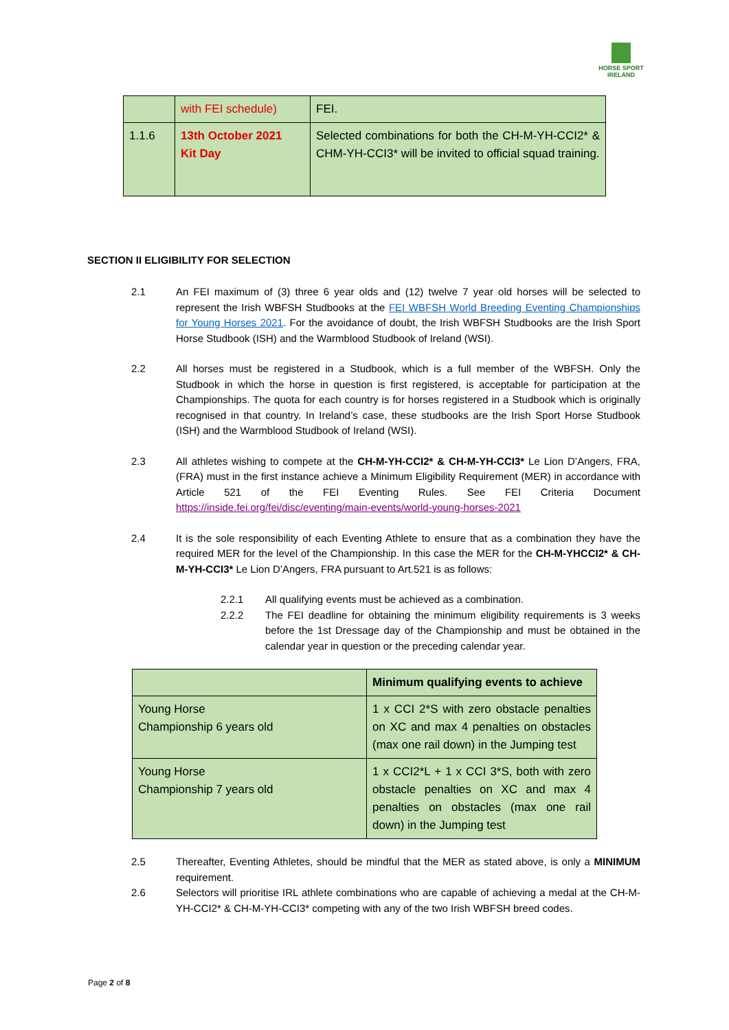HORSE SPORT
IRELAND
| | with FEI schedule) | FEI. |
| 1.1.6 | 13th October 2021 Kit Day | Selected combinations for both the CH-M-YH-CCI2* & CHM-YH-CCI3* will be invited to official squad training. |
SECTION II ELIGIBILITY FOR SELECTION
2.1 An FEI maximum of (3) three 6 year olds and (12) twelve 7 year old horses will be selected to represent the Irish WBFSH Studbooks at the FEI WBFSH World Breeding Eventing Championships for Young Horses 2021. For the avoidance of doubt, the Irish WBFSH Studbooks are the Irish Sport Horse Studbook (ISH) and the Warmblood Studbook of Ireland (WSI).
2.2 All horses must be registered in a Studbook, which is a full member of the WBFSH. Only the Studbook in which the horse in question is first registered, is acceptable for participation at the Championships. The quota for each country is for horses registered in a Studbook which is originally recognised in that country. In Ireland’s case, these studbooks are the Irish Sport Horse Studbook (ISH) and the Warmblood Studbook of Ireland (WSI).
2.3 All athletes wishing to compete at the CH-M-YH-CCI2* & CH-M-YH-CCI3* Le Lion D’Angers, FRA, (FRA) must in the first instance achieve a Minimum Eligibility Requirement (MER) in accordance with Article 521 of the FEI Eventing Rules. See FEI Criteria Document https://inside.fei.org/fei/disc/eventing/main-events/world-young-horses-2021
2.4 It is the sole responsibility of each Eventing Athlete to ensure that as a combination they have the required MER for the level of the Championship. In this case the MER for the CH-M-YHCCI2* & CH-M-YH-CCI3* Le Lion D’Angers, FRA pursuant to Art.521 is as follows:
2.2.1 All qualifying events must be achieved as a combination.
2.2.2 The FEI deadline for obtaining the minimum eligibility requirements is 3 weeks before the 1st Dressage day of the Championship and must be obtained in the calendar year in question or the preceding calendar year.
| | Minimum qualifying events to achieve |
| Young Horse Championship 6 years old | 1 x CCI 2*S with zero obstacle penalties on XC and max 4 penalties on obstacles (max one rail down) in the Jumping test |
| Young Horse Championship 7 years old | 1 x CCI2*L + 1 x CCI 3*S, both with zero obstacle penalties on XC and max 4 penalties on obstacles (max one rail down) in the Jumping test |
2.5 Thereafter, Eventing Athletes, should be mindful that the MER as stated above, is only a MINIMUM requirement.
2.6 Selectors will prioritise IRL athlete combinations who are capable of achieving a medal at the CH-M-YH-CCI2* & CH-M-YH-CCI3* competing with any of the two Irish WBFSH breed codes.
Page 2 of 8